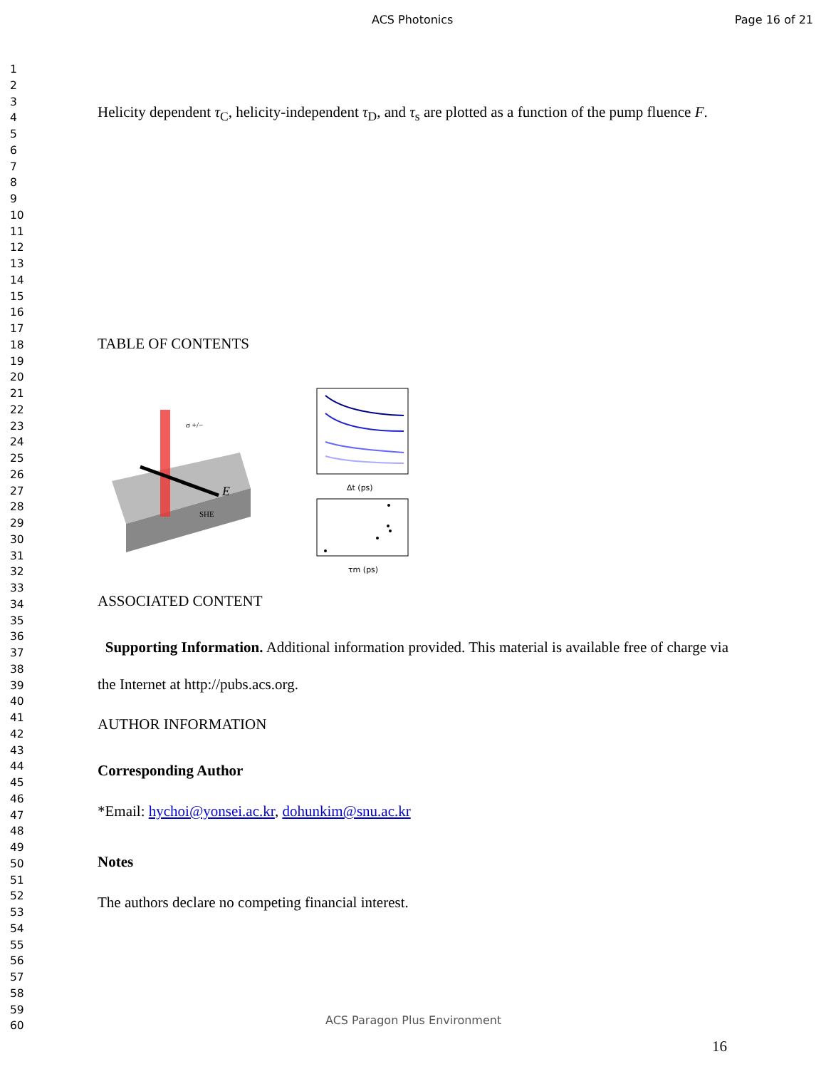ACS Photonics Page 16 of 21
1
2
3
4
5
6
7
8
9
10
11
12
13
14
15
16
17
18
19
20
21
22
23
24
25
26
27
28
29
30
31
32
33
34
35
36
37
38
39
40
41
42
43
44
45
46
47
48
49
50
51
52
53
54
55
56
57
58
59
60
Helicity dependent τ<sub>C</sub>, helicity-independent τ<sub>D</sub>, and τ<sub>s</sub> are plotted as a function of the pump fluence F.
TABLE OF CONTENTS
E
SHE
σ +/−
Δt (ps)
τm (ps)
ASSOCIATED CONTENT
Supporting Information. Additional information provided. This material is available free of charge via the Internet at http://pubs.acs.org.
AUTHOR INFORMATION
Corresponding Author
*Email: hychoi@yonsei.ac.kr, dohunkim@snu.ac.kr
Notes
The authors declare no competing financial interest.
ACS Paragon Plus Environment
16